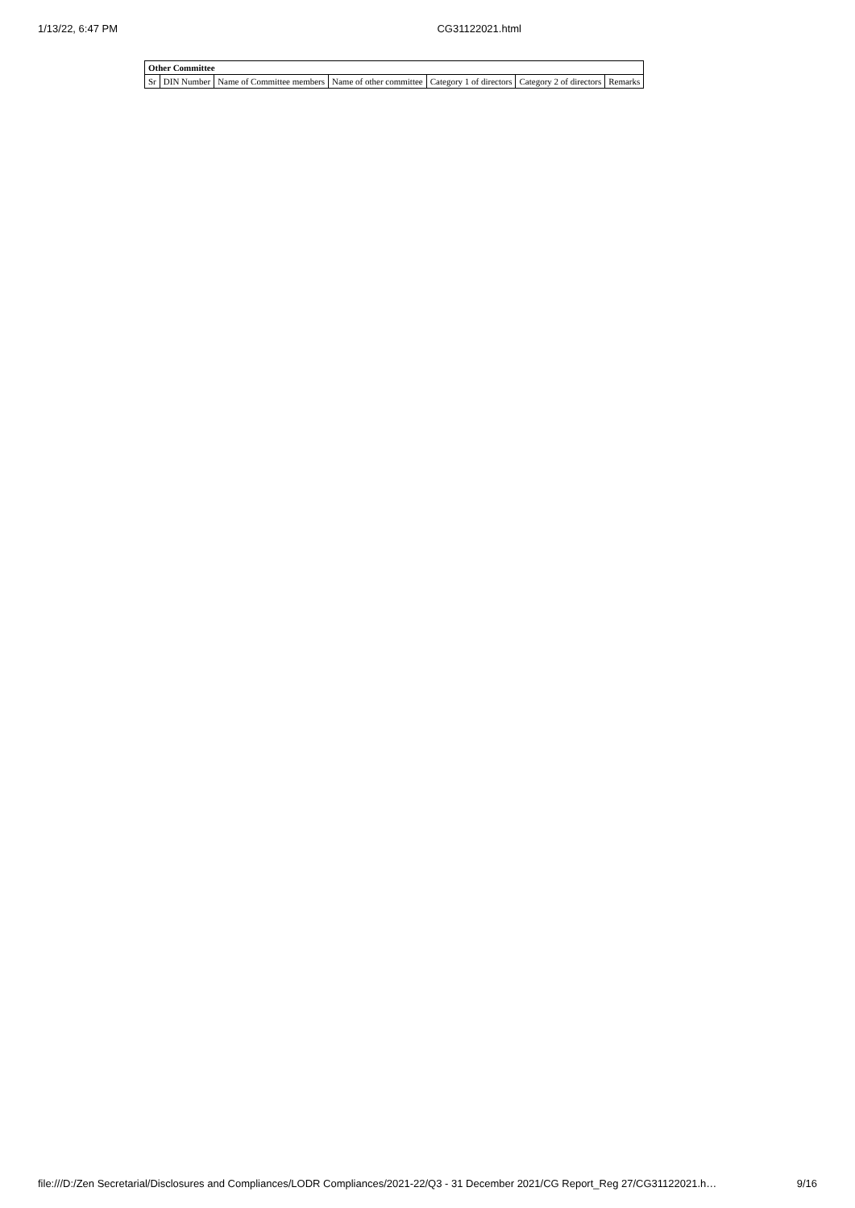1/13/22, 6:47 PM CG31122021.html
| Other Committee | | | | | | |
| --- | --- | --- | --- | --- | --- | --- |
| Sr | DIN Number | Name of Committee members | Name of other committee | Category 1 of directors | Category 2 of directors | Remarks |
file:///D:/Zen Secretarial/Disclosures and Compliances/LODR Compliances/2021-22/Q3 - 31 December 2021/CG Report_Reg 27/CG31122021.h… 9/16